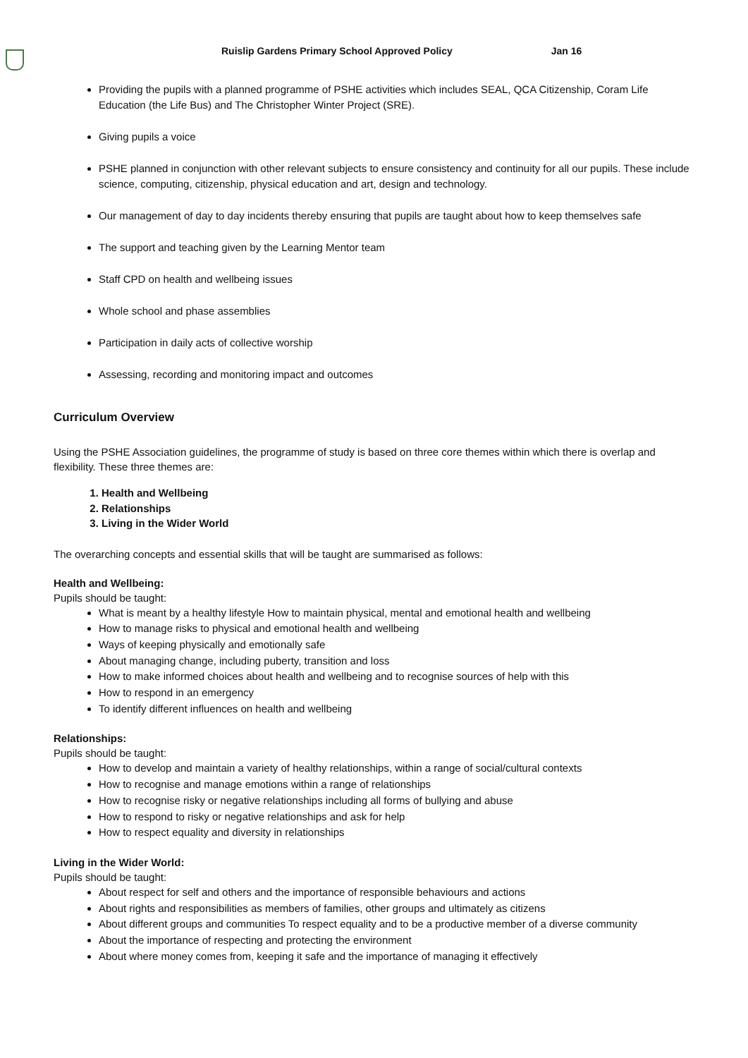Ruislip Gardens Primary School Approved Policy Jan 16
Providing the pupils with a planned programme of PSHE activities which includes SEAL, QCA Citizenship, Coram Life Education (the Life Bus) and The Christopher Winter Project (SRE).
Giving pupils a voice
PSHE planned in conjunction with other relevant subjects to ensure consistency and continuity for all our pupils. These include science, computing, citizenship, physical education and art, design and technology.
Our management of day to day incidents thereby ensuring that pupils are taught about how to keep themselves safe
The support and teaching given by the Learning Mentor team
Staff CPD on health and wellbeing issues
Whole school and phase assemblies
Participation in daily acts of collective worship
Assessing, recording and monitoring impact and outcomes
Curriculum Overview
Using the PSHE Association guidelines, the programme of study is based on three core themes within which there is overlap and flexibility. These three themes are:
1. Health and Wellbeing
2. Relationships
3. Living in the Wider World
The overarching concepts and essential skills that will be taught are summarised as follows:
Health and Wellbeing:
Pupils should be taught:
What is meant by a healthy lifestyle How to maintain physical, mental and emotional health and wellbeing
How to manage risks to physical and emotional health and wellbeing
Ways of keeping physically and emotionally safe
About managing change, including puberty, transition and loss
How to make informed choices about health and wellbeing and to recognise sources of help with this
How to respond in an emergency
To identify different influences on health and wellbeing
Relationships:
Pupils should be taught:
How to develop and maintain a variety of healthy relationships, within a range of social/cultural contexts
How to recognise and manage emotions within a range of relationships
How to recognise risky or negative relationships including all forms of bullying and abuse
How to respond to risky or negative relationships and ask for help
How to respect equality and diversity in relationships
Living in the Wider World:
Pupils should be taught:
About respect for self and others and the importance of responsible behaviours and actions
About rights and responsibilities as members of families, other groups and ultimately as citizens
About different groups and communities To respect equality and to be a productive member of a diverse community
About the importance of respecting and protecting the environment
About where money comes from, keeping it safe and the importance of managing it effectively